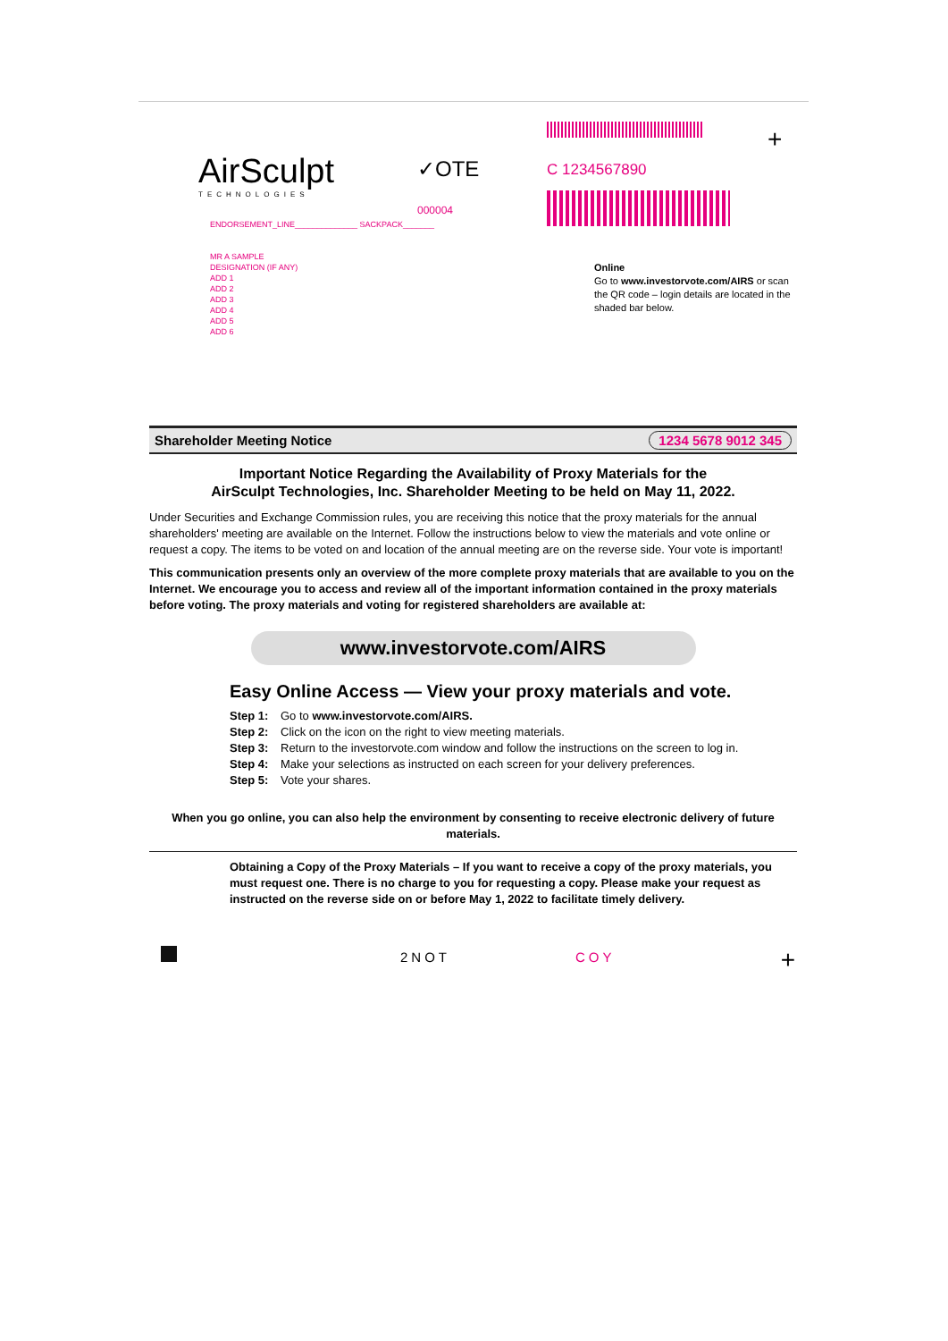AirSculpt
TECHNOLOGIES
✓OTE
000004
ENDORSEMENT_LINE______________ SACKPACK_______
MR A SAMPLE
DESIGNATION (IF ANY)
ADD 1
ADD 2
ADD 3
ADD 4
ADD 5
ADD 6
C 1234567890
+
Online
Go to www.investorvote.com/AIRS or scan the QR code – login details are located in the shaded bar below.
Shareholder Meeting Notice 1234 5678 9012 345
Important Notice Regarding the Availability of Proxy Materials for the
AirSculpt Technologies, Inc. Shareholder Meeting to be held on May 11, 2022.
Under Securities and Exchange Commission rules, you are receiving this notice that the proxy materials for the annual shareholders' meeting are available on the Internet. Follow the instructions below to view the materials and vote online or request a copy. The items to be voted on and location of the annual meeting are on the reverse side. Your vote is important!
This communication presents only an overview of the more complete proxy materials that are available to you on the Internet. We encourage you to access and review all of the important information contained in the proxy materials before voting. The proxy materials and voting for registered shareholders are available at:
www.investorvote.com/AIRS
Easy Online Access — View your proxy materials and vote.
Step 1: Go to www.investorvote.com/AIRS.
Step 2: Click on the icon on the right to view meeting materials.
Step 3: Return to the investorvote.com window and follow the instructions on the screen to log in.
Step 4: Make your selections as instructed on each screen for your delivery preferences.
Step 5: Vote your shares.
When you go online, you can also help the environment by consenting to receive electronic delivery of future materials.
Obtaining a Copy of the Proxy Materials – If you want to receive a copy of the proxy materials, you must request one. There is no charge to you for requesting a copy. Please make your request as instructed on the reverse side on or before May 1, 2022 to facilitate timely delivery.
2NOT COY +